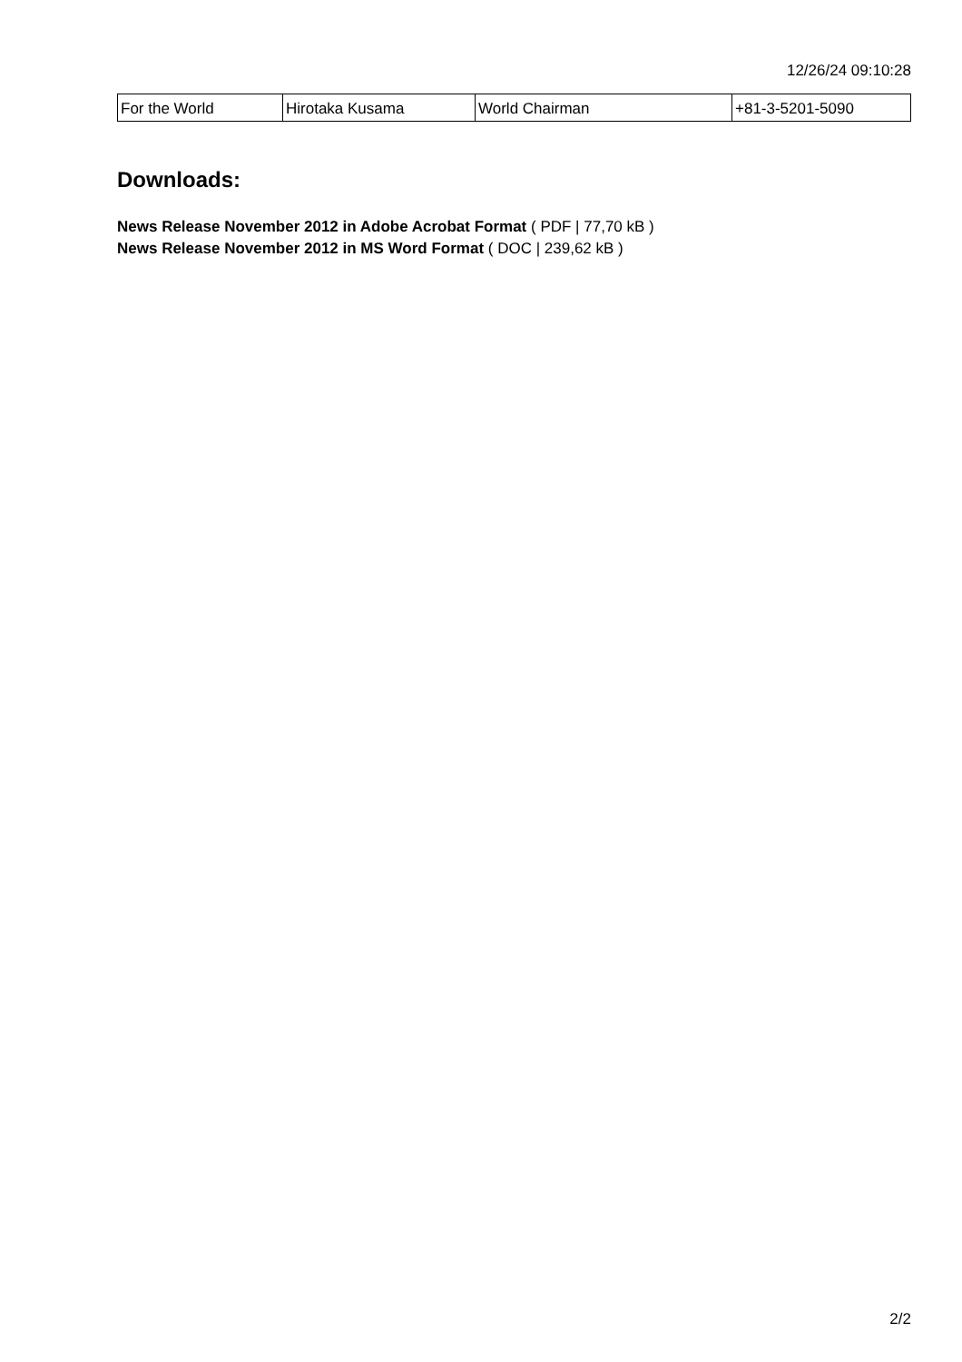12/26/24 09:10:28
| For the World | Hirotaka Kusama | World Chairman | +81-3-5201-5090 |
Downloads:
News Release November 2012 in Adobe Acrobat Format ( PDF | 77,70 kB )
News Release November 2012 in MS Word Format ( DOC | 239,62 kB )
2/2